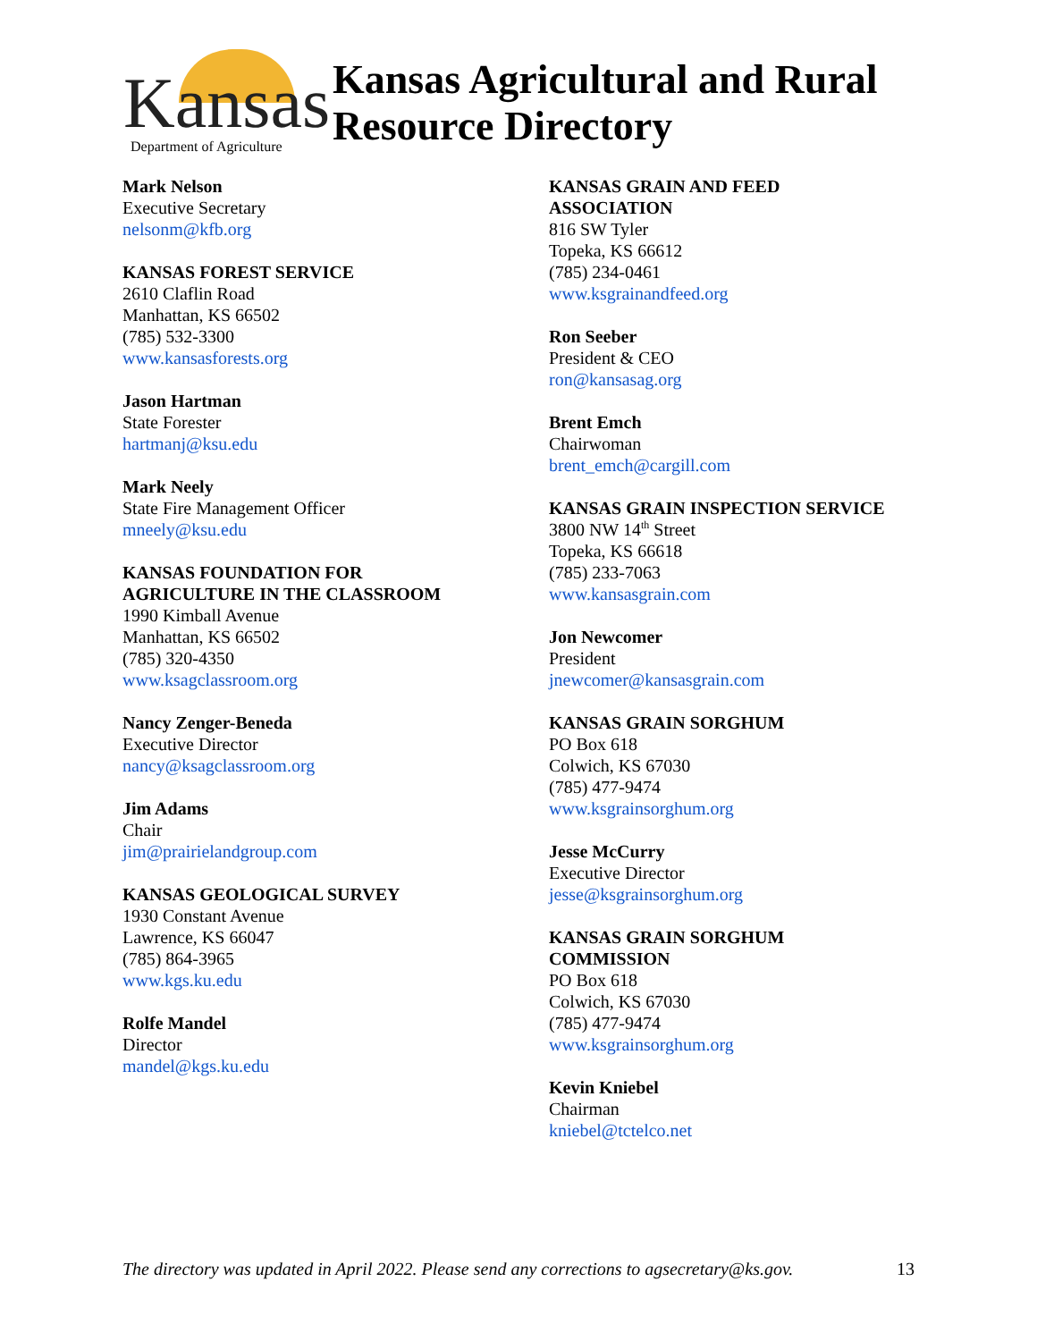Kansas Department of Agriculture
Kansas Agricultural and Rural
Resource Directory
Mark Nelson
Executive Secretary
nelsonm@kfb.org
KANSAS FOREST SERVICE
2610 Claflin Road
Manhattan, KS 66502
(785) 532-3300
www.kansasforests.org
Jason Hartman
State Forester
hartmanj@ksu.edu
Mark Neely
State Fire Management Officer
mneely@ksu.edu
KANSAS FOUNDATION FOR
AGRICULTURE IN THE CLASSROOM
1990 Kimball Avenue
Manhattan, KS 66502
(785) 320-4350
www.ksagclassroom.org
Nancy Zenger-Beneda
Executive Director
nancy@ksagclassroom.org
Jim Adams
Chair
jim@prairielandgroup.com
KANSAS GEOLOGICAL SURVEY
1930 Constant Avenue
Lawrence, KS 66047
(785) 864-3965
www.kgs.ku.edu
Rolfe Mandel
Director
mandel@kgs.ku.edu
KANSAS GRAIN AND FEED
ASSOCIATION
816 SW Tyler
Topeka, KS 66612
(785) 234-0461
www.ksgrainandfeed.org
Ron Seeber
President & CEO
ron@kansasag.org
Brent Emch
Chairwoman
brent_emch@cargill.com
KANSAS GRAIN INSPECTION SERVICE
3800 NW 14<sup>th</sup> Street
Topeka, KS 66618
(785) 233-7063
www.kansasgrain.com
Jon Newcomer
President
jnewcomer@kansasgrain.com
KANSAS GRAIN SORGHUM
PO Box 618
Colwich, KS 67030
(785) 477-9474
www.ksgrainsorghum.org
Jesse McCurry
Executive Director
jesse@ksgrainsorghum.org
KANSAS GRAIN SORGHUM
COMMISSION
PO Box 618
Colwich, KS 67030
(785) 477-9474
www.ksgrainsorghum.org
Kevin Kniebel
Chairman
kniebel@tctelco.net
The directory was updated in April 2022. Please send any corrections to agsecretary@ks.gov. 13